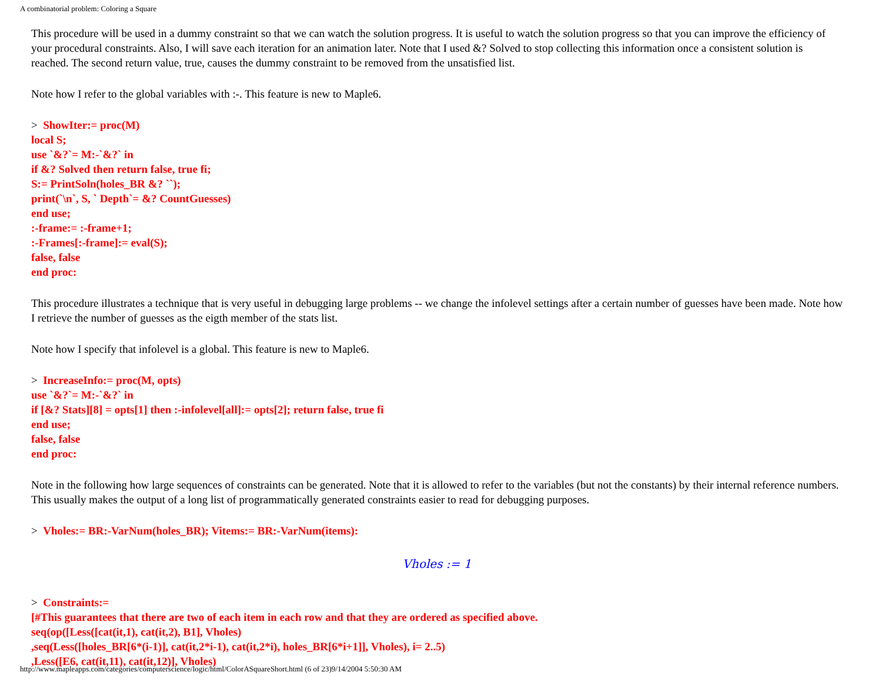A combinatorial problem: Coloring a Square
This procedure will be used in a dummy constraint so that we can watch the solution progress. It is useful to watch the solution progress so that you can improve the efficiency of your procedural constraints. Also, I will save each iteration for an animation later. Note that I used &? Solved to stop collecting this information once a consistent solution is reached. The second return value, true, causes the dummy constraint to be removed from the unsatisfied list.
Note how I refer to the global variables with :-. This feature is new to Maple6.
> ShowIter:= proc(M)
local S;
use `&?`= M:-`&?` in
if &? Solved then return false, true fi;
S:= PrintSoln(holes_BR &? ``);
print(`\n`, S, ` Depth`= &? CountGuesses)
end use;
:-frame:= :-frame+1;
:-Frames[:-frame]:= eval(S);
false, false
end proc:
This procedure illustrates a technique that is very useful in debugging large problems -- we change the infolevel settings after a certain number of guesses have been made. Note how I retrieve the number of guesses as the eigth member of the stats list.
Note how I specify that infolevel is a global. This feature is new to Maple6.
> IncreaseInfo:= proc(M, opts)
use `&?`= M:-`&?` in
if [&? Stats][8] = opts[1] then :-infolevel[all]:= opts[2]; return false, true fi
end use;
false, false
end proc:
Note in the following how large sequences of constraints can be generated. Note that it is allowed to refer to the variables (but not the constants) by their internal reference numbers. This usually makes the output of a long list of programmatically generated constraints easier to read for debugging purposes.
> Vholes:= BR:-VarNum(holes_BR); Vitems:= BR:-VarNum(items):
Vholes := 1
> Constraints:=
[#This guarantees that there are two of each item in each row and that they are ordered as specified above.
seq(op([Less([cat(it,1), cat(it,2), B1], Vholes)
,seq(Less([holes_BR[6*(i-1)], cat(it,2*i-1), cat(it,2*i), holes_BR[6*i+1]], Vholes), i= 2..5)
,Less([E6, cat(it,11), cat(it,12)], Vholes)
http://www.mapleapps.com/categories/computerscience/logic/html/ColorASquareShort.html (6 of 23)9/14/2004 5:50:30 AM